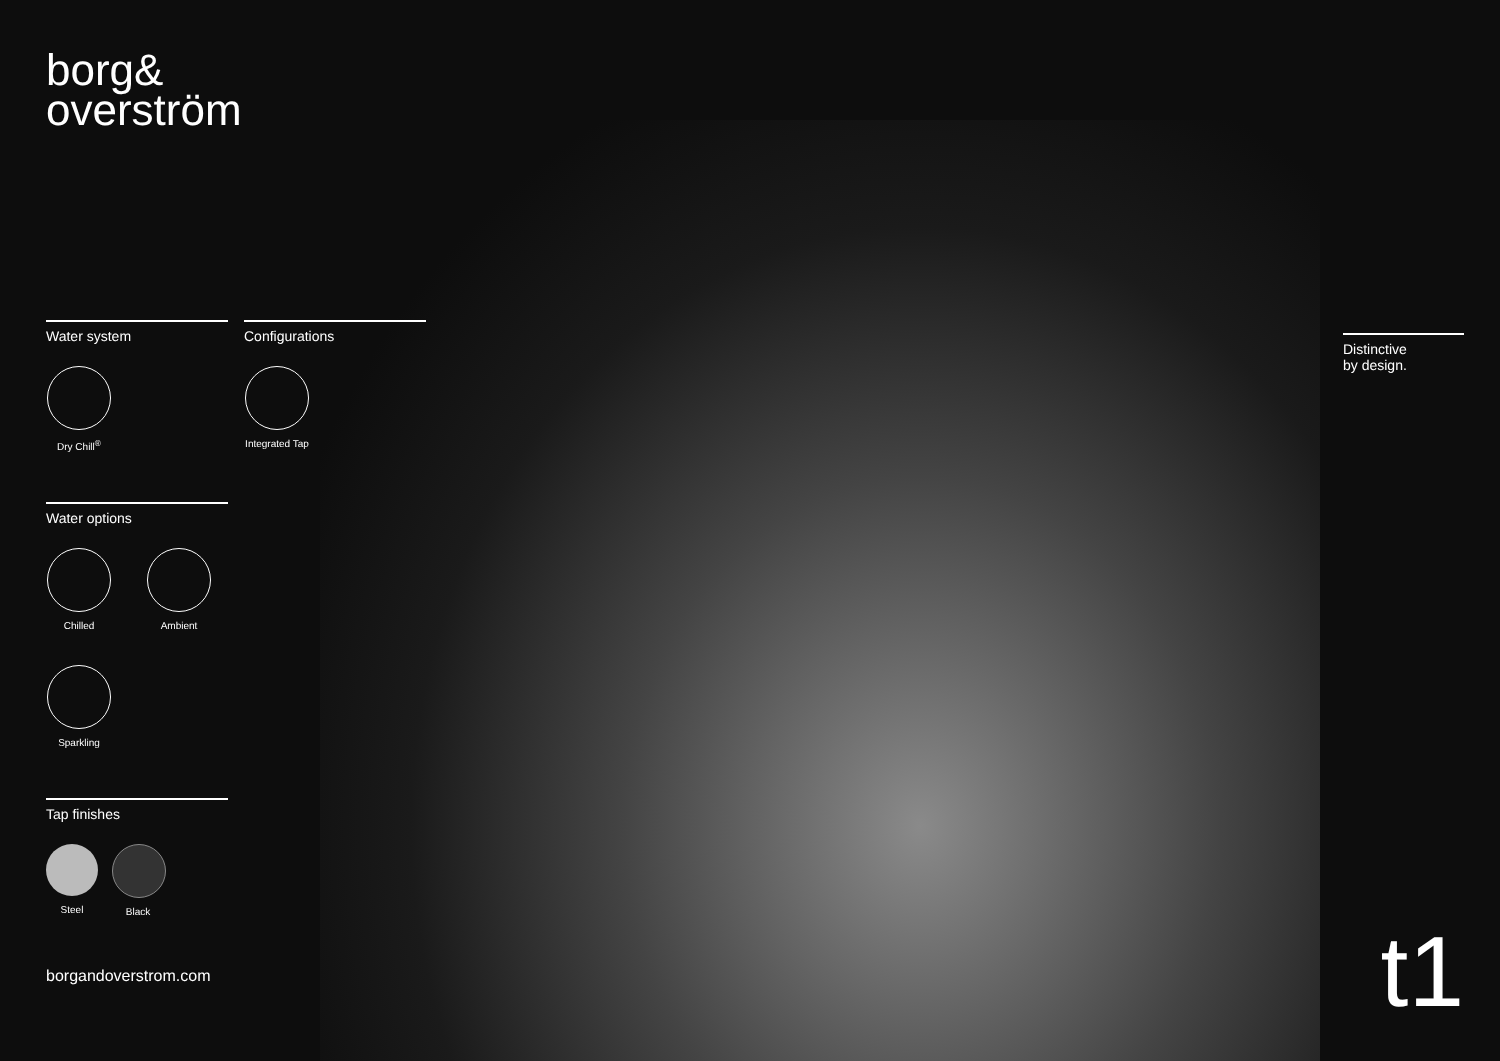borg&
overström
Water system
Dry Chill<sup>®</sup>
Configurations
Integrated Tap
Water options
Chilled
Ambient
Sparkling
Tap finishes
Steel
Black
borgandoverstrom.com
Distinctive
by design.
t1